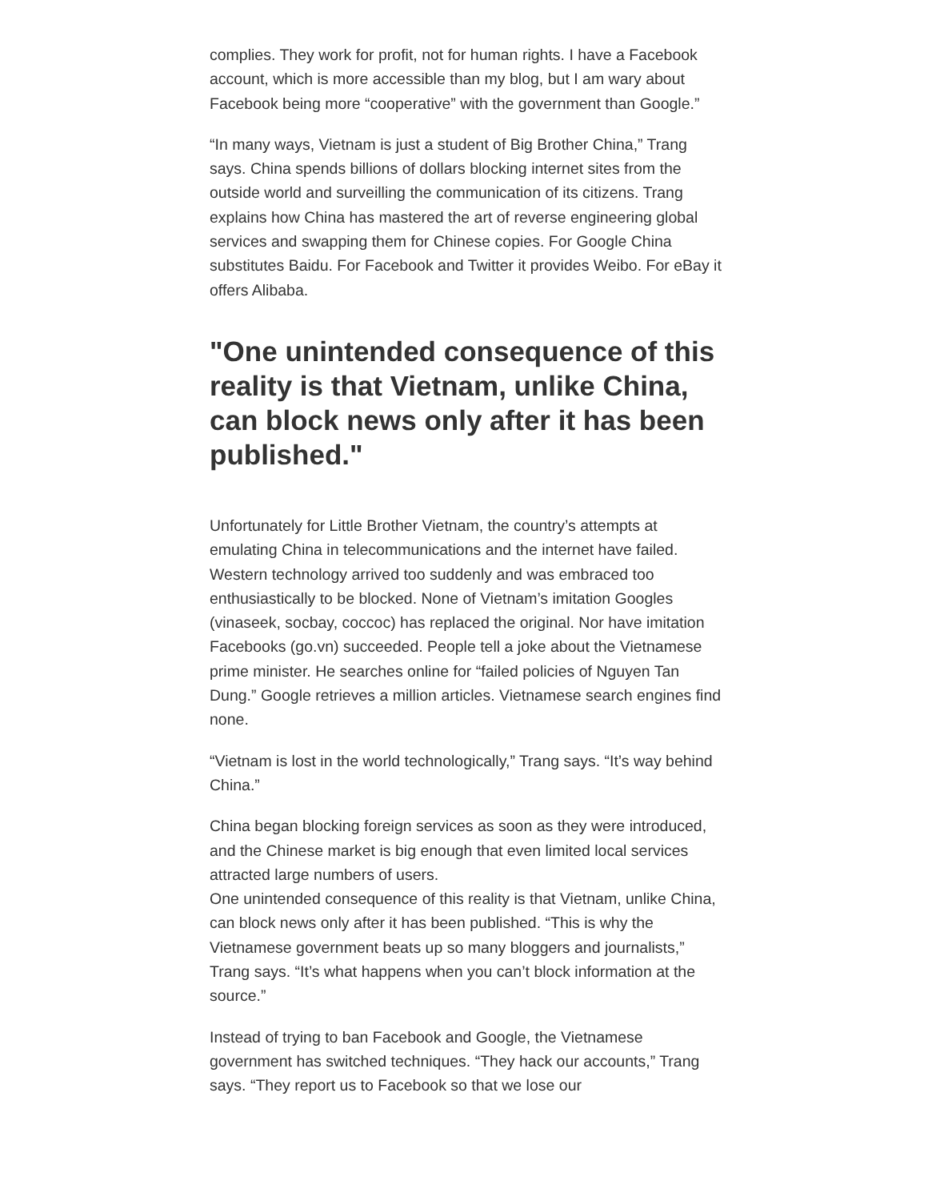complies. They work for profit, not for human rights. I have a Facebook account, which is more accessible than my blog, but I am wary about Facebook being more “cooperative” with the government than Google.”
“In many ways, Vietnam is just a student of Big Brother China,” Trang says. China spends billions of dollars blocking internet sites from the outside world and surveilling the communication of its citizens. Trang explains how China has mastered the art of reverse engineering global services and swapping them for Chinese copies. For Google China substitutes Baidu. For Facebook and Twitter it provides Weibo. For eBay it offers Alibaba.
"One unintended consequence of this reality is that Vietnam, unlike China, can block news only after it has been published."
Unfortunately for Little Brother Vietnam, the country’s attempts at emulating China in telecommunications and the internet have failed. Western technology arrived too suddenly and was embraced too enthusiastically to be blocked. None of Vietnam’s imitation Googles (vinaseek, socbay, coccoc) has replaced the original. Nor have imitation Facebooks (go.vn) succeeded. People tell a joke about the Vietnamese prime minister. He searches online for “failed policies of Nguyen Tan Dung.” Google retrieves a million articles. Vietnamese search engines find none.
“Vietnam is lost in the world technologically,” Trang says. “It’s way behind China.”
China began blocking foreign services as soon as they were introduced, and the Chinese market is big enough that even limited local services attracted large numbers of users.
One unintended consequence of this reality is that Vietnam, unlike China, can block news only after it has been published. “This is why the Vietnamese government beats up so many bloggers and journalists,” Trang says. “It’s what happens when you can’t block information at the source.”
Instead of trying to ban Facebook and Google, the Vietnamese government has switched techniques. “They hack our accounts,” Trang says. “They report us to Facebook so that we lose our